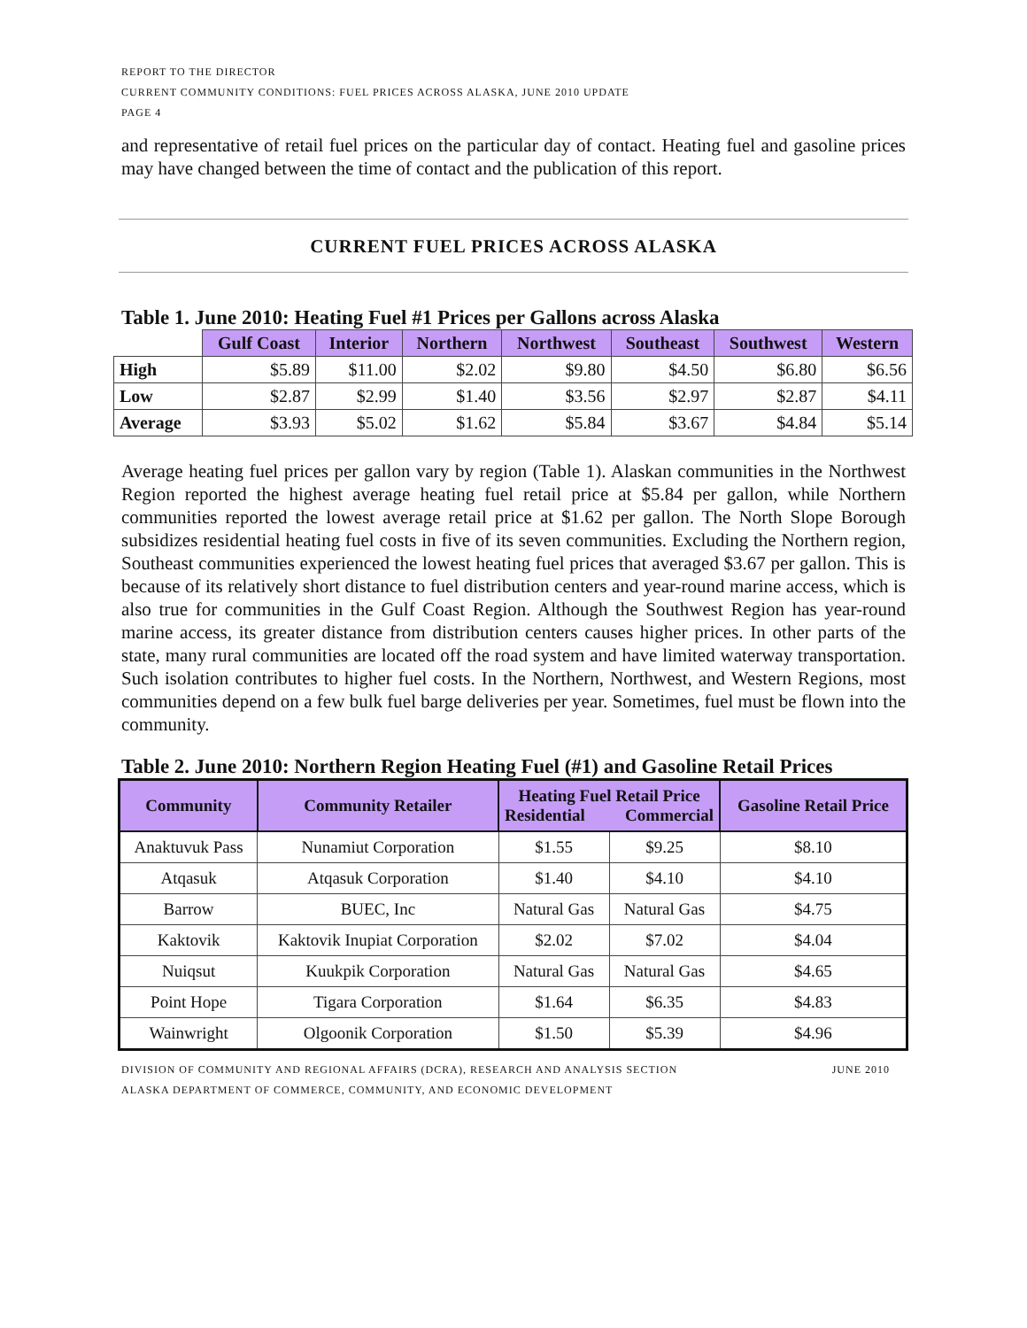REPORT TO THE DIRECTOR
CURRENT COMMUNITY CONDITIONS: FUEL PRICES ACROSS ALASKA, JUNE 2010 UPDATE
PAGE 4
and representative of retail fuel prices on the particular day of contact. Heating fuel and gasoline prices may have changed between the time of contact and the publication of this report.
CURRENT FUEL PRICES ACROSS ALASKA
Table 1. June 2010: Heating Fuel #1 Prices per Gallons across Alaska
| | Gulf Coast | Interior | Northern | Northwest | Southeast | Southwest | Western |
| --- | --- | --- | --- | --- | --- | --- | --- |
| High | $5.89 | $11.00 | $2.02 | $9.80 | $4.50 | $6.80 | $6.56 |
| Low | $2.87 | $2.99 | $1.40 | $3.56 | $2.97 | $2.87 | $4.11 |
| Average | $3.93 | $5.02 | $1.62 | $5.84 | $3.67 | $4.84 | $5.14 |
Average heating fuel prices per gallon vary by region (Table 1). Alaskan communities in the Northwest Region reported the highest average heating fuel retail price at $5.84 per gallon, while Northern communities reported the lowest average retail price at $1.62 per gallon. The North Slope Borough subsidizes residential heating fuel costs in five of its seven communities. Excluding the Northern region, Southeast communities experienced the lowest heating fuel prices that averaged $3.67 per gallon. This is because of its relatively short distance to fuel distribution centers and year-round marine access, which is also true for communities in the Gulf Coast Region. Although the Southwest Region has year-round marine access, its greater distance from distribution centers causes higher prices. In other parts of the state, many rural communities are located off the road system and have limited waterway transportation. Such isolation contributes to higher fuel costs. In the Northern, Northwest, and Western Regions, most communities depend on a few bulk fuel barge deliveries per year. Sometimes, fuel must be flown into the community.
Table 2. June 2010: Northern Region Heating Fuel (#1) and Gasoline Retail Prices
| Community | Community Retailer | Heating Fuel Retail Price Residential Commercial | | Gasoline Retail Price |
| --- | --- | --- | --- | --- |
| Anaktuvuk Pass | Nunamiut Corporation | $1.55 | $9.25 | $8.10 |
| Atqasuk | Atqasuk Corporation | $1.40 | $4.10 | $4.10 |
| Barrow | BUEC, Inc | Natural Gas | Natural Gas | $4.75 |
| Kaktovik | Kaktovik Inupiat Corporation | $2.02 | $7.02 | $4.04 |
| Nuiqsut | Kuukpik Corporation | Natural Gas | Natural Gas | $4.65 |
| Point Hope | Tigara Corporation | $1.64 | $6.35 | $4.83 |
| Wainwright | Olgoonik Corporation | $1.50 | $5.39 | $4.96 |
DIVISION OF COMMUNITY AND REGIONAL AFFAIRS (DCRA), RESEARCH AND ANALYSIS SECTION JUNE 2010
ALASKA DEPARTMENT OF COMMERCE, COMMUNITY, AND ECONOMIC DEVELOPMENT